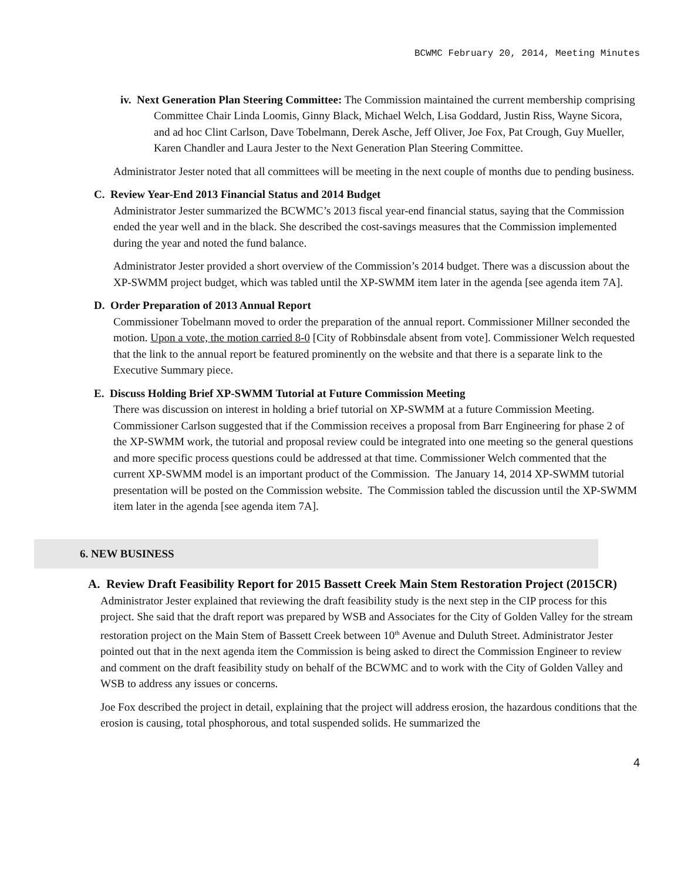BCWMC February 20, 2014, Meeting Minutes
iv. Next Generation Plan Steering Committee: The Commission maintained the current membership comprising Committee Chair Linda Loomis, Ginny Black, Michael Welch, Lisa Goddard, Justin Riss, Wayne Sicora, and ad hoc Clint Carlson, Dave Tobelmann, Derek Asche, Jeff Oliver, Joe Fox, Pat Crough, Guy Mueller, Karen Chandler and Laura Jester to the Next Generation Plan Steering Committee.
Administrator Jester noted that all committees will be meeting in the next couple of months due to pending business.
C. Review Year-End 2013 Financial Status and 2014 Budget
Administrator Jester summarized the BCWMC’s 2013 fiscal year-end financial status, saying that the Commission ended the year well and in the black. She described the cost-savings measures that the Commission implemented during the year and noted the fund balance.
Administrator Jester provided a short overview of the Commission’s 2014 budget. There was a discussion about the XP-SWMM project budget, which was tabled until the XP-SWMM item later in the agenda [see agenda item 7A].
D. Order Preparation of 2013 Annual Report
Commissioner Tobelmann moved to order the preparation of the annual report. Commissioner Millner seconded the motion. Upon a vote, the motion carried 8-0 [City of Robbinsdale absent from vote]. Commissioner Welch requested that the link to the annual report be featured prominently on the website and that there is a separate link to the Executive Summary piece.
E. Discuss Holding Brief XP-SWMM Tutorial at Future Commission Meeting
There was discussion on interest in holding a brief tutorial on XP-SWMM at a future Commission Meeting. Commissioner Carlson suggested that if the Commission receives a proposal from Barr Engineering for phase 2 of the XP-SWMM work, the tutorial and proposal review could be integrated into one meeting so the general questions and more specific process questions could be addressed at that time. Commissioner Welch commented that the current XP-SWMM model is an important product of the Commission. The January 14, 2014 XP-SWMM tutorial presentation will be posted on the Commission website. The Commission tabled the discussion until the XP-SWMM item later in the agenda [see agenda item 7A].
6. NEW BUSINESS
A. Review Draft Feasibility Report for 2015 Bassett Creek Main Stem Restoration Project (2015CR)
Administrator Jester explained that reviewing the draft feasibility study is the next step in the CIP process for this project. She said that the draft report was prepared by WSB and Associates for the City of Golden Valley for the stream restoration project on the Main Stem of Bassett Creek between 10<sup>th</sup> Avenue and Duluth Street. Administrator Jester pointed out that in the next agenda item the Commission is being asked to direct the Commission Engineer to review and comment on the draft feasibility study on behalf of the BCWMC and to work with the City of Golden Valley and WSB to address any issues or concerns.
Joe Fox described the project in detail, explaining that the project will address erosion, the hazardous conditions that the erosion is causing, total phosphorous, and total suspended solids. He summarized the
4